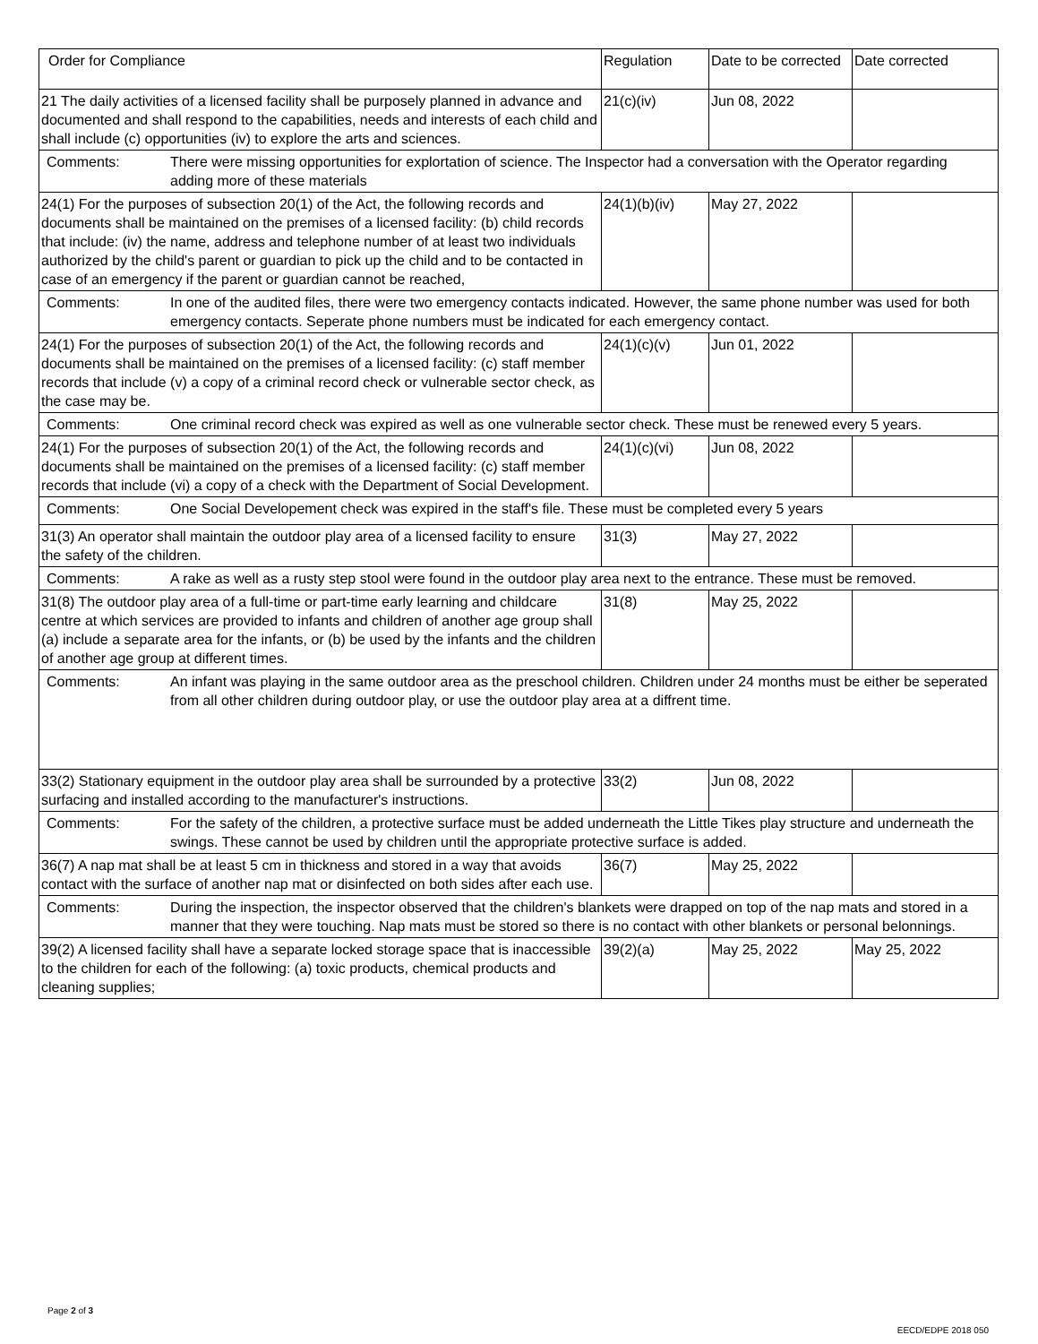| Order for Compliance | Regulation | Date to be corrected | Date corrected |
| --- | --- | --- | --- |
| 21 The daily activities of a licensed facility shall be purposely planned in advance and documented and shall respond to the capabilities, needs and interests of each child and shall include (c) opportunities (iv) to explore the arts and sciences. | 21(c)(iv) | Jun 08, 2022 | |
| / Comments: / There were missing opportunities for explortation of science. The Inspector had a conversation with the Operator regarding adding more of these materials / | | | |
| 24(1) For the purposes of subsection 20(1) of the Act, the following records and documents shall be maintained on the premises of a licensed facility: (b) child records that include: (iv) the name, address and telephone number of at least two individuals authorized by the child's parent or guardian to pick up the child and to be contacted in case of an emergency if the parent or guardian cannot be reached, | 24(1)(b)(iv) | May 27, 2022 | |
| / Comments: / In one of the audited files, there were two emergency contacts indicated. However, the same phone number was used for both emergency contacts. Seperate phone numbers must be indicated for each emergency contact. / | | | |
| 24(1) For the purposes of subsection 20(1) of the Act, the following records and documents shall be maintained on the premises of a licensed facility: (c) staff member records that include (v) a copy of a criminal record check or vulnerable sector check, as the case may be. | 24(1)(c)(v) | Jun 01, 2022 | |
| / Comments: / One criminal record check was expired as well as one vulnerable sector check. These must be renewed every 5 years. / | | | |
| 24(1) For the purposes of subsection 20(1) of the Act, the following records and documents shall be maintained on the premises of a licensed facility: (c) staff member records that include (vi) a copy of a check with the Department of Social Development. | 24(1)(c)(vi) | Jun 08, 2022 | |
| / Comments: / One Social Developement check was expired in the staff's file. These must be completed every 5 years / | | | |
| 31(3) An operator shall maintain the outdoor play area of a licensed facility to ensure the safety of the children. | 31(3) | May 27, 2022 | |
| / Comments: / A rake as well as a rusty step stool were found in the outdoor play area next to the entrance. These must be removed. / | | | |
| 31(8) The outdoor play area of a full-time or part-time early learning and childcare centre at which services are provided to infants and children of another age group shall (a) include a separate area for the infants, or (b) be used by the infants and the children of another age group at different times. | 31(8) | May 25, 2022 | |
| / Comments: / An infant was playing in the same outdoor area as the preschool children. Children under 24 months must be either be seperated from all other children during outdoor play, or use the outdoor play area at a diffrent time. / | | | |
| 33(2) Stationary equipment in the outdoor play area shall be surrounded by a protective surfacing and installed according to the manufacturer's instructions. | 33(2) | Jun 08, 2022 | |
| / Comments: / For the safety of the children, a protective surface must be added underneath the Little Tikes play structure and underneath the swings. These cannot be used by children until the appropriate protective surface is added. / | | | |
| 36(7) A nap mat shall be at least 5 cm in thickness and stored in a way that avoids contact with the surface of another nap mat or disinfected on both sides after each use. | 36(7) | May 25, 2022 | |
| / Comments: / During the inspection, the inspector observed that the children's blankets were drapped on top of the nap mats and stored in a manner that they were touching. Nap mats must be stored so there is no contact with other blankets or personal belonnings. / | | | |
| 39(2) A licensed facility shall have a separate locked storage space that is inaccessible to the children for each of the following: (a) toxic products, chemical products and cleaning supplies; | 39(2)(a) | May 25, 2022 | May 25, 2022 |
Page 2 of 3
EECD/EDPE 2018 050